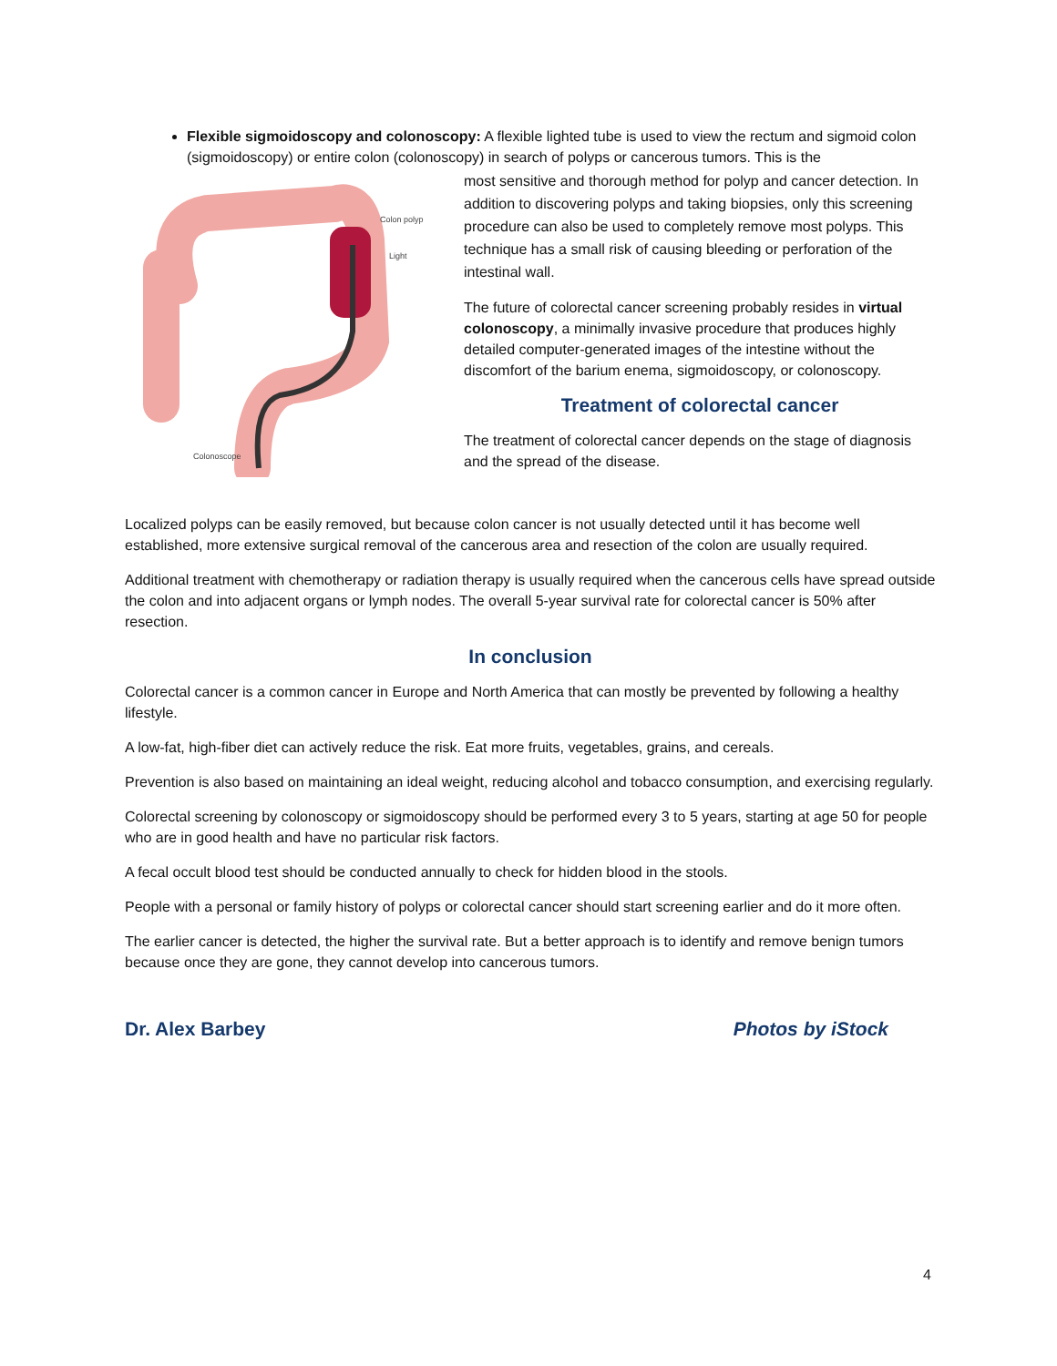Flexible sigmoidoscopy and colonoscopy: A flexible lighted tube is used to view the rectum and sigmoid colon (sigmoidoscopy) or entire colon (colonoscopy) in search of polyps or cancerous tumors. This is the
Colon polyp
Light
Colonoscope
most sensitive and thorough method for polyp and cancer detection. In addition to discovering polyps and taking biopsies, only this screening procedure can also be used to completely remove most polyps. This technique has a small risk of causing bleeding or perforation of the intestinal wall.
The future of colorectal cancer screening probably resides in virtual colonoscopy, a minimally invasive procedure that produces highly detailed computer-generated images of the intestine without the discomfort of the barium enema, sigmoidoscopy, or colonoscopy.
Treatment of colorectal cancer
The treatment of colorectal cancer depends on the stage of diagnosis and the spread of the disease.
Localized polyps can be easily removed, but because colon cancer is not usually detected until it has become well established, more extensive surgical removal of the cancerous area and resection of the colon are usually required.
Additional treatment with chemotherapy or radiation therapy is usually required when the cancerous cells have spread outside the colon and into adjacent organs or lymph nodes. The overall 5-year survival rate for colorectal cancer is 50% after resection.
In conclusion
Colorectal cancer is a common cancer in Europe and North America that can mostly be prevented by following a healthy lifestyle.
A low-fat, high-fiber diet can actively reduce the risk. Eat more fruits, vegetables, grains, and cereals.
Prevention is also based on maintaining an ideal weight, reducing alcohol and tobacco consumption, and exercising regularly.
Colorectal screening by colonoscopy or sigmoidoscopy should be performed every 3 to 5 years, starting at age 50 for people who are in good health and have no particular risk factors.
A fecal occult blood test should be conducted annually to check for hidden blood in the stools.
People with a personal or family history of polyps or colorectal cancer should start screening earlier and do it more often.
The earlier cancer is detected, the higher the survival rate. But a better approach is to identify and remove benign tumors because once they are gone, they cannot develop into cancerous tumors.
Dr. Alex Barbey Photos by iStock
4